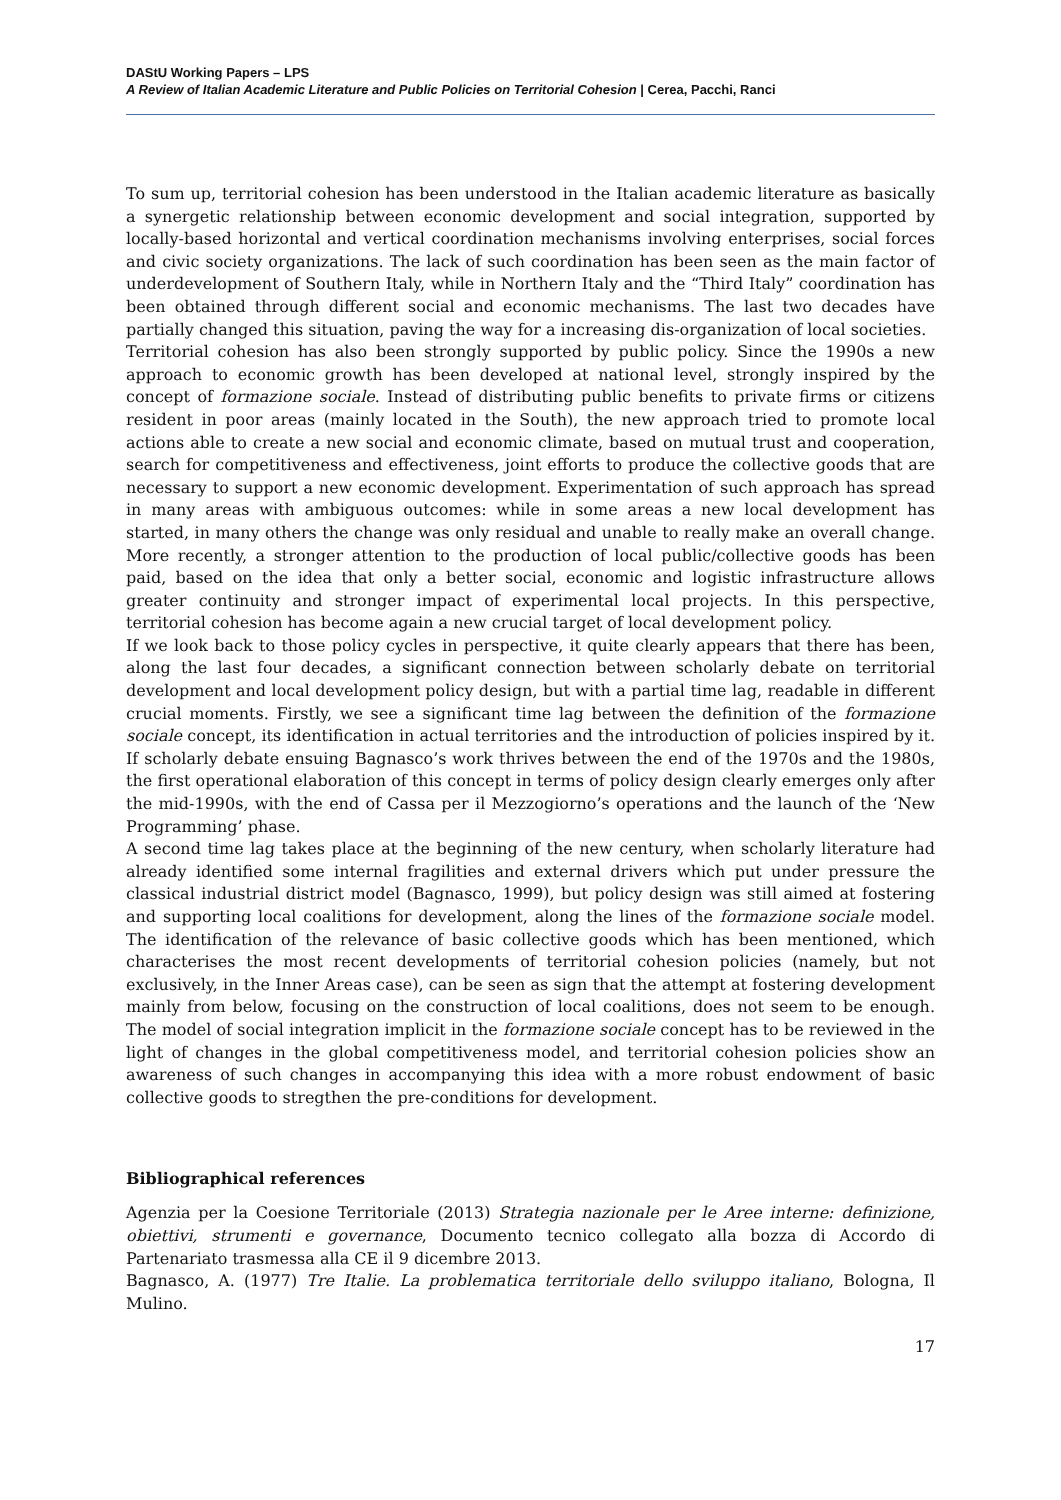DAStU Working Papers – LPS
A Review of Italian Academic Literature and Public Policies on Territorial Cohesion | Cerea, Pacchi, Ranci
To sum up, territorial cohesion has been understood in the Italian academic literature as basically a synergetic relationship between economic development and social integration, supported by locally-based horizontal and vertical coordination mechanisms involving enterprises, social forces and civic society organizations. The lack of such coordination has been seen as the main factor of underdevelopment of Southern Italy, while in Northern Italy and the “Third Italy” coordination has been obtained through different social and economic mechanisms. The last two decades have partially changed this situation, paving the way for a increasing dis-organization of local societies.
Territorial cohesion has also been strongly supported by public policy. Since the 1990s a new approach to economic growth has been developed at national level, strongly inspired by the concept of formazione sociale. Instead of distributing public benefits to private firms or citizens resident in poor areas (mainly located in the South), the new approach tried to promote local actions able to create a new social and economic climate, based on mutual trust and cooperation, search for competitiveness and effectiveness, joint efforts to produce the collective goods that are necessary to support a new economic development. Experimentation of such approach has spread in many areas with ambiguous outcomes: while in some areas a new local development has started, in many others the change was only residual and unable to really make an overall change. More recently, a stronger attention to the production of local public/collective goods has been paid, based on the idea that only a better social, economic and logistic infrastructure allows greater continuity and stronger impact of experimental local projects. In this perspective, territorial cohesion has become again a new crucial target of local development policy.
If we look back to those policy cycles in perspective, it quite clearly appears that there has been, along the last four decades, a significant connection between scholarly debate on territorial development and local development policy design, but with a partial time lag, readable in different crucial moments. Firstly, we see a significant time lag between the definition of the formazione sociale concept, its identification in actual territories and the introduction of policies inspired by it. If scholarly debate ensuing Bagnasco’s work thrives between the end of the 1970s and the 1980s, the first operational elaboration of this concept in terms of policy design clearly emerges only after the mid-1990s, with the end of Cassa per il Mezzogiorno’s operations and the launch of the ‘New Programming’ phase.
A second time lag takes place at the beginning of the new century, when scholarly literature had already identified some internal fragilities and external drivers which put under pressure the classical industrial district model (Bagnasco, 1999), but policy design was still aimed at fostering and supporting local coalitions for development, along the lines of the formazione sociale model. The identification of the relevance of basic collective goods which has been mentioned, which characterises the most recent developments of territorial cohesion policies (namely, but not exclusively, in the Inner Areas case), can be seen as sign that the attempt at fostering development mainly from below, focusing on the construction of local coalitions, does not seem to be enough. The model of social integration implicit in the formazione sociale concept has to be reviewed in the light of changes in the global competitiveness model, and territorial cohesion policies show an awareness of such changes in accompanying this idea with a more robust endowment of basic collective goods to stregthen the pre-conditions for development.
Bibliographical references
Agenzia per la Coesione Territoriale (2013) Strategia nazionale per le Aree interne: definizione, obiettivi, strumenti e governance, Documento tecnico collegato alla bozza di Accordo di Partenariato trasmessa alla CE il 9 dicembre 2013.
Bagnasco, A. (1977) Tre Italie. La problematica territoriale dello sviluppo italiano, Bologna, Il Mulino.
17